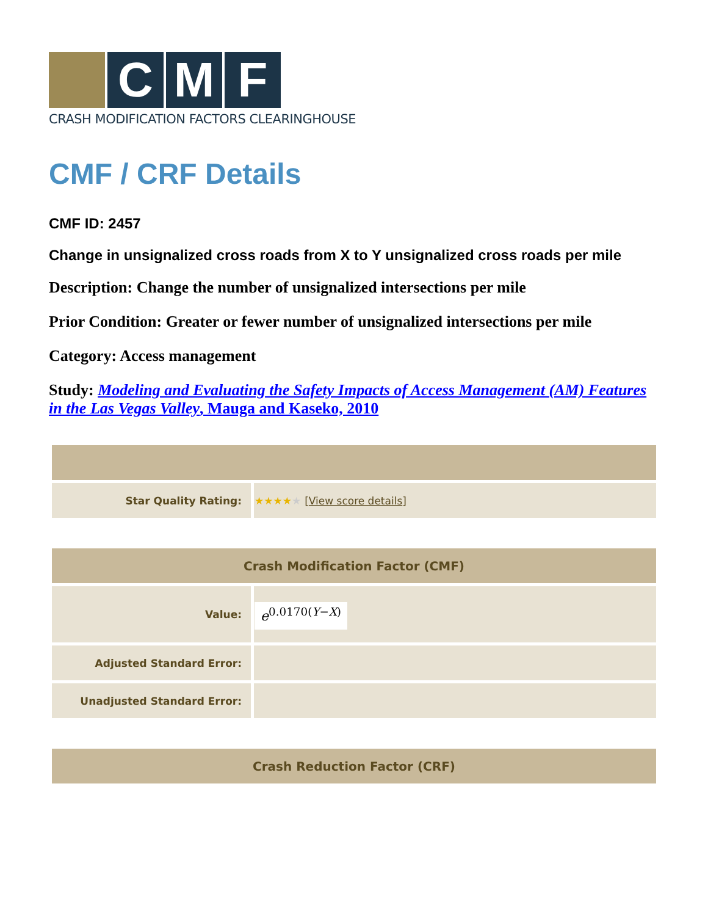C M F
CRASH MODIFICATION FACTORS CLEARINGHOUSE
CMF / CRF Details
CMF ID: 2457
Change in unsignalized cross roads from X to Y unsignalized cross roads per mile
Description: Change the number of unsignalized intersections per mile
Prior Condition: Greater or fewer number of unsignalized intersections per mile
Category: Access management
Study: Modeling and Evaluating the Safety Impacts of Access Management (AM) Features in the Las Vegas Valley, Mauga and Kaseko, 2010
| Star Quality Rating: | ★★★★ ★ [ View score details ] |
| Crash Modification Factor (CMF) | |
| --- | --- |
| Value: | e<sup>0.0170(Y−X)</sup> |
| Adjusted Standard Error: | |
| Unadjusted Standard Error: | |
| Crash Reduction Factor (CRF) |
| --- |